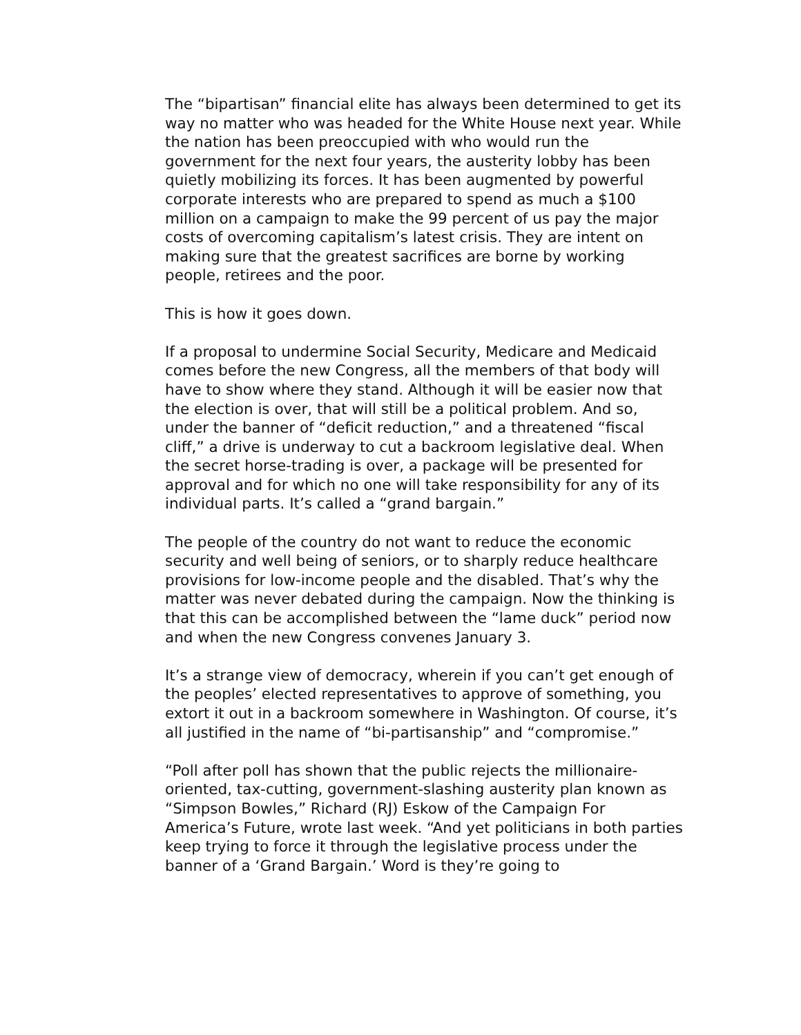The “bipartisan” financial elite has always been determined to get its way no matter who was headed for the White House next year. While the nation has been preoccupied with who would run the government for the next four years, the austerity lobby has been quietly mobilizing its forces. It has been augmented by powerful corporate interests who are prepared to spend as much a $100 million on a campaign to make the 99 percent of us pay the major costs of overcoming capitalism’s latest crisis. They are intent on making sure that the greatest sacrifices are borne by working people, retirees and the poor.
This is how it goes down.
If a proposal to undermine Social Security, Medicare and Medicaid comes before the new Congress, all the members of that body will have to show where they stand. Although it will be easier now that the election is over, that will still be a political problem. And so, under the banner of “deficit reduction,” and a threatened “fiscal cliff,” a drive is underway to cut a backroom legislative deal. When the secret horse-trading is over, a package will be presented for approval and for which no one will take responsibility for any of its individual parts. It’s called a “grand bargain.”
The people of the country do not want to reduce the economic security and well being of seniors, or to sharply reduce healthcare provisions for low-income people and the disabled. That’s why the matter was never debated during the campaign. Now the thinking is that this can be accomplished between the “lame duck” period now and when the new Congress convenes January 3.
It’s a strange view of democracy, wherein if you can’t get enough of the peoples’ elected representatives to approve of something, you extort it out in a backroom somewhere in Washington. Of course, it’s all justified in the name of “bi-partisanship” and “compromise.”
“Poll after poll has shown that the public rejects the millionaire-oriented, tax-cutting, government-slashing austerity plan known as “Simpson Bowles,” Richard (RJ) Eskow of the Campaign For America’s Future, wrote last week. “And yet politicians in both parties keep trying to force it through the legislative process under the banner of a ‘Grand Bargain.’ Word is they’re going to